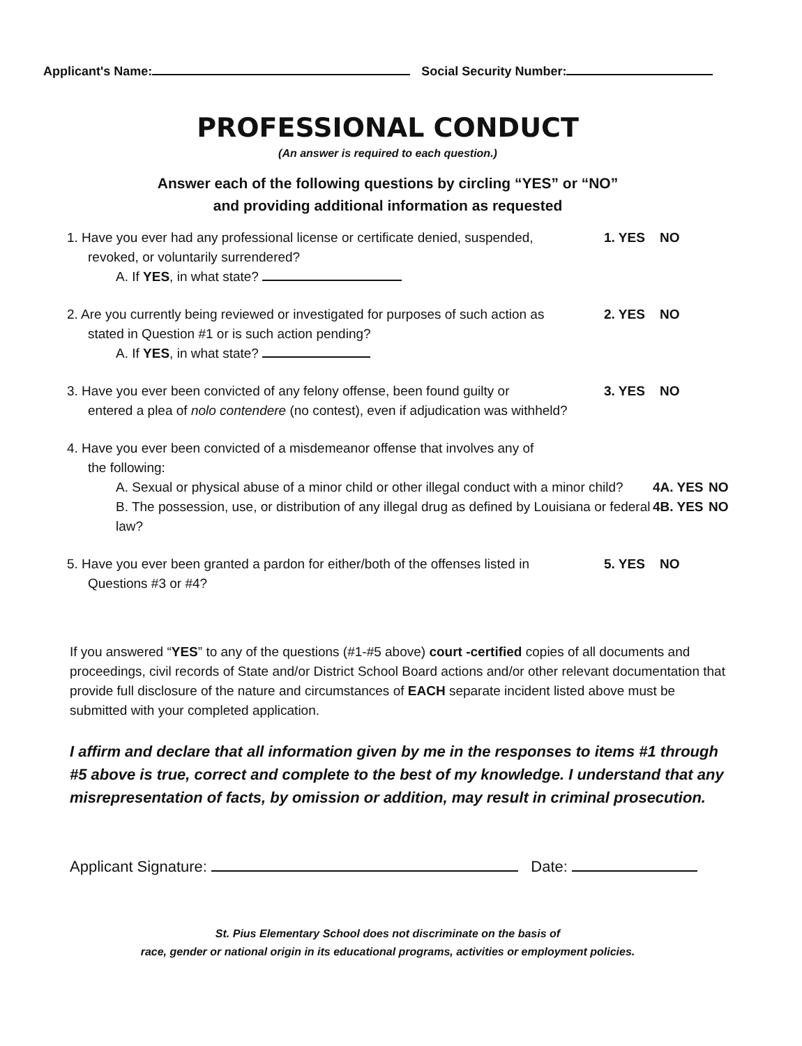Applicant's Name: Social Security Number:
PROFESSIONAL CONDUCT
(An answer is required to each question.)
Answer each of the following questions by circling “YES” or “NO”
and providing additional information as requested
1. Have you ever had any professional license or certificate denied, suspended,
revoked, or voluntarily surrendered?
A. If YES, in what state?
1. YES NO
2. Are you currently being reviewed or investigated for purposes of such action as
stated in Question #1 or is such action pending?
A. If YES, in what state?
2. YES NO
3. Have you ever been convicted of any felony offense, been found guilty or
entered a plea of nolo contendere (no contest), even if adjudication was withheld?
3. YES NO
4. Have you ever been convicted of a misdemeanor offense that involves any of
the following:
A. Sexual or physical abuse of a minor child or other illegal conduct with a minor child?
4A. YES NO
B. The possession, use, or distribution of any illegal drug as defined by Louisiana or federal law?
4B. YES NO
5. Have you ever been granted a pardon for either/both of the offenses listed in
Questions #3 or #4?
5. YES NO
If you answered “YES” to any of the questions (#1-#5 above) court -certified copies of all documents and proceedings, civil records of State and/or District School Board actions and/or other relevant documentation that provide full disclosure of the nature and circumstances of EACH separate incident listed above must be submitted with your completed application.
I affirm and declare that all information given by me in the responses to items #1 through #5 above is true, correct and complete to the best of my knowledge. I understand that any misrepresentation of facts, by omission or addition, may result in criminal prosecution.
Applicant Signature: Date:
St. Pius Elementary School does not discriminate on the basis of
race, gender or national origin in its educational programs, activities or employment policies.